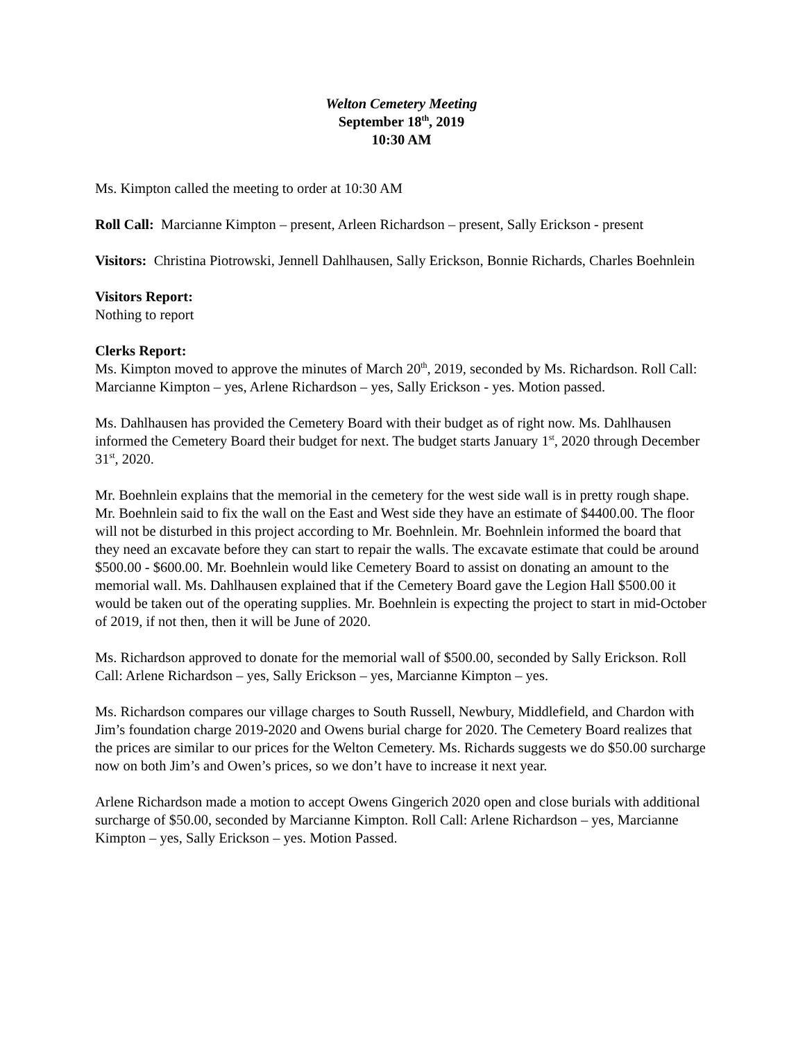Welton Cemetery Meeting
September 18<sup>th</sup>, 2019
10:30 AM
Ms. Kimpton called the meeting to order at 10:30 AM
Roll Call: Marcianne Kimpton – present, Arleen Richardson – present, Sally Erickson - present
Visitors: Christina Piotrowski, Jennell Dahlhausen, Sally Erickson, Bonnie Richards, Charles Boehnlein
Visitors Report:
Nothing to report
Clerks Report:
Ms. Kimpton moved to approve the minutes of March 20<sup>th</sup>, 2019, seconded by Ms. Richardson. Roll Call: Marcianne Kimpton – yes, Arlene Richardson – yes, Sally Erickson - yes. Motion passed.
Ms. Dahlhausen has provided the Cemetery Board with their budget as of right now. Ms. Dahlhausen informed the Cemetery Board their budget for next. The budget starts January 1<sup>st</sup>, 2020 through December 31<sup>st</sup>, 2020.
Mr. Boehnlein explains that the memorial in the cemetery for the west side wall is in pretty rough shape. Mr. Boehnlein said to fix the wall on the East and West side they have an estimate of $4400.00. The floor will not be disturbed in this project according to Mr. Boehnlein. Mr. Boehnlein informed the board that they need an excavate before they can start to repair the walls. The excavate estimate that could be around $500.00 - $600.00. Mr. Boehnlein would like Cemetery Board to assist on donating an amount to the memorial wall. Ms. Dahlhausen explained that if the Cemetery Board gave the Legion Hall $500.00 it would be taken out of the operating supplies. Mr. Boehnlein is expecting the project to start in mid-October of 2019, if not then, then it will be June of 2020.
Ms. Richardson approved to donate for the memorial wall of $500.00, seconded by Sally Erickson. Roll Call: Arlene Richardson – yes, Sally Erickson – yes, Marcianne Kimpton – yes.
Ms. Richardson compares our village charges to South Russell, Newbury, Middlefield, and Chardon with Jim’s foundation charge 2019-2020 and Owens burial charge for 2020. The Cemetery Board realizes that the prices are similar to our prices for the Welton Cemetery. Ms. Richards suggests we do $50.00 surcharge now on both Jim’s and Owen’s prices, so we don’t have to increase it next year.
Arlene Richardson made a motion to accept Owens Gingerich 2020 open and close burials with additional surcharge of $50.00, seconded by Marcianne Kimpton. Roll Call: Arlene Richardson – yes, Marcianne Kimpton – yes, Sally Erickson – yes. Motion Passed.